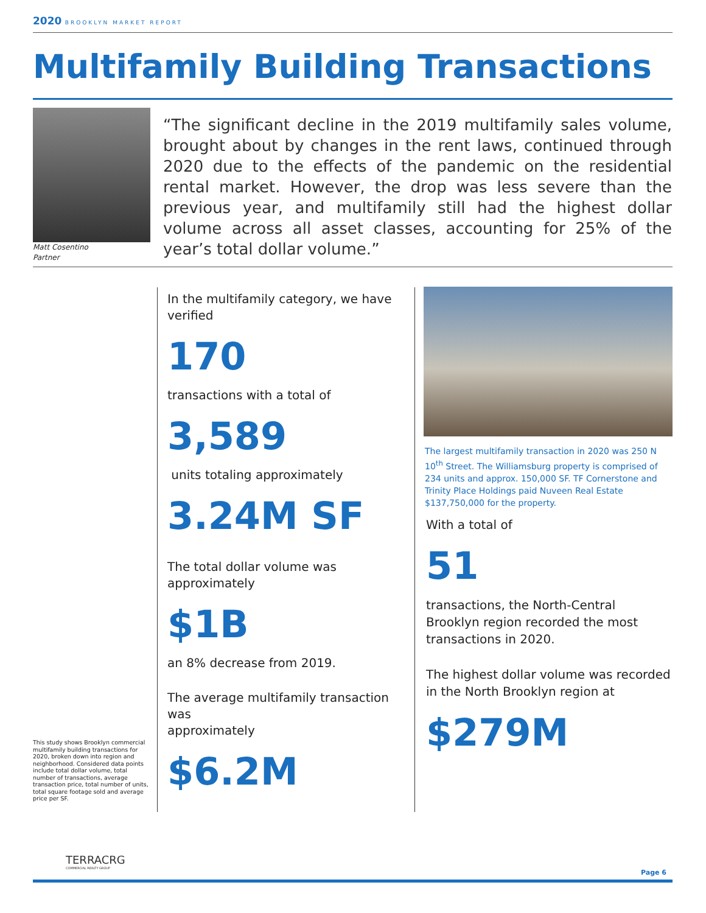2020 BROOKLYN MARKET REPORT
Multifamily Building Transactions
Matt Cosentino
Partner
“The significant decline in the 2019 multifamily sales volume, brought about by changes in the rent laws, continued through 2020 due to the effects of the pandemic on the residential rental market. However, the drop was less severe than the previous year, and multifamily still had the highest dollar volume across all asset classes, accounting for 25% of the year’s total dollar volume.”
In the multifamily category, we have verified
170
transactions with a total of
3,589
units totaling approximately
3.24M SF
The total dollar volume was approximately
$1B
an 8% decrease from 2019.
The average multifamily transaction was
approximately
$6.2M
The largest multifamily transaction in 2020 was 250 N 10<sup>th</sup> Street. The Williamsburg property is comprised of 234 units and approx. 150,000 SF. TF Cornerstone and Trinity Place Holdings paid Nuveen Real Estate $137,750,000 for the property.
With a total of
51
transactions, the North-Central Brooklyn region recorded the most transactions in 2020.
The highest dollar volume was recorded in the North Brooklyn region at
$279M
This study shows Brooklyn commercial multifamily building transactions for 2020, broken down into region and neighborhood. Considered data points include total dollar volume, total number of transactions, average transaction price, total number of units, total square footage sold and average price per SF.
TERRACRG
COMMERCIAL REALTY GROUP
Page 6